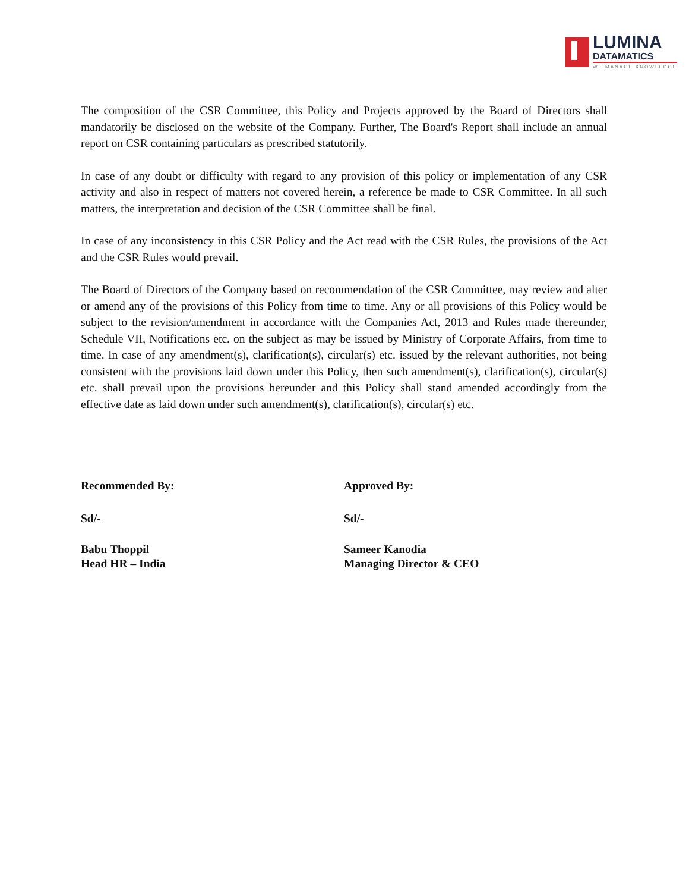LUMINA
DATAMATICS
WE MANAGE KNOWLEDGE
The composition of the CSR Committee, this Policy and Projects approved by the Board of Directors shall mandatorily be disclosed on the website of the Company. Further, The Board's Report shall include an annual report on CSR containing particulars as prescribed statutorily.
In case of any doubt or difficulty with regard to any provision of this policy or implementation of any CSR activity and also in respect of matters not covered herein, a reference be made to CSR Committee. In all such matters, the interpretation and decision of the CSR Committee shall be final.
In case of any inconsistency in this CSR Policy and the Act read with the CSR Rules, the provisions of the Act and the CSR Rules would prevail.
The Board of Directors of the Company based on recommendation of the CSR Committee, may review and alter or amend any of the provisions of this Policy from time to time. Any or all provisions of this Policy would be subject to the revision/amendment in accordance with the Companies Act, 2013 and Rules made thereunder, Schedule VII, Notifications etc. on the subject as may be issued by Ministry of Corporate Affairs, from time to time. In case of any amendment(s), clarification(s), circular(s) etc. issued by the relevant authorities, not being consistent with the provisions laid down under this Policy, then such amendment(s), clarification(s), circular(s) etc. shall prevail upon the provisions hereunder and this Policy shall stand amended accordingly from the effective date as laid down under such amendment(s), clarification(s), circular(s) etc.
Recommended By:
Sd/-
Babu Thoppil
Head HR – India
Approved By:
Sd/-
Sameer Kanodia
Managing Director & CEO